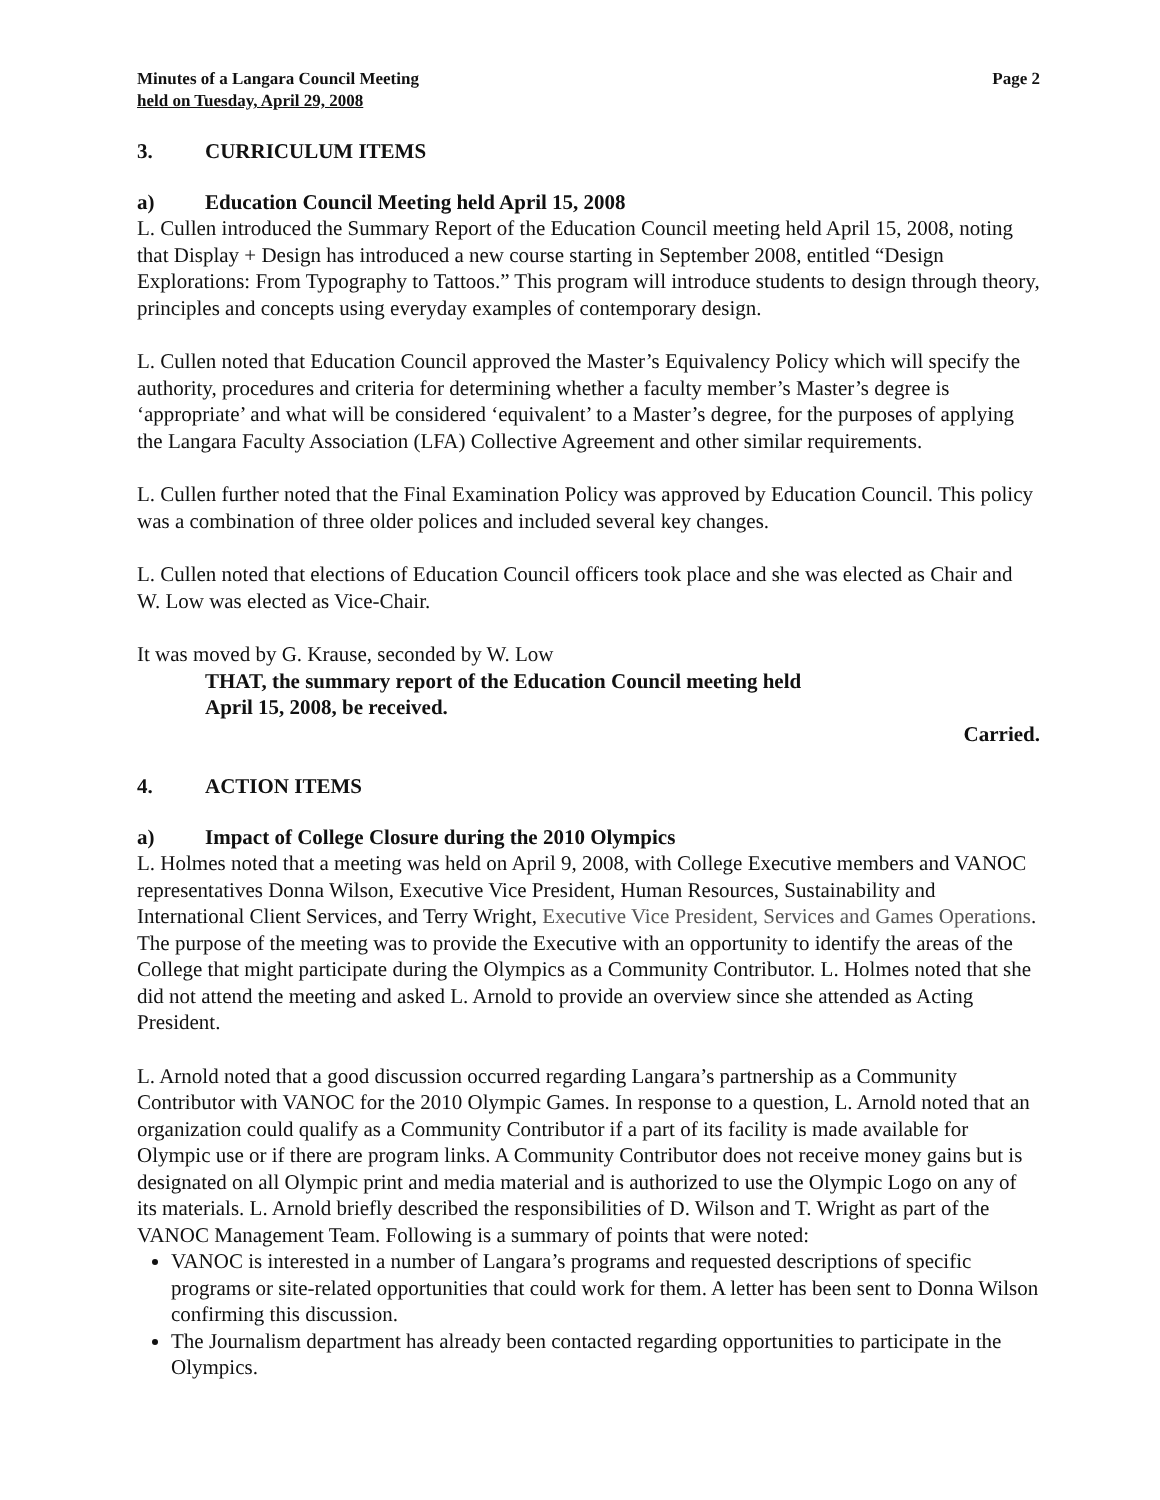Minutes of a Langara Council Meeting
held on Tuesday, April 29, 2008
Page 2
3. CURRICULUM ITEMS
a) Education Council Meeting held April 15, 2008
L. Cullen introduced the Summary Report of the Education Council meeting held April 15, 2008, noting that Display + Design has introduced a new course starting in September 2008, entitled “Design Explorations: From Typography to Tattoos.” This program will introduce students to design through theory, principles and concepts using everyday examples of contemporary design.
L. Cullen noted that Education Council approved the Master’s Equivalency Policy which will specify the authority, procedures and criteria for determining whether a faculty member’s Master’s degree is ‘appropriate’ and what will be considered ‘equivalent’ to a Master’s degree, for the purposes of applying the Langara Faculty Association (LFA) Collective Agreement and other similar requirements.
L. Cullen further noted that the Final Examination Policy was approved by Education Council. This policy was a combination of three older polices and included several key changes.
L. Cullen noted that elections of Education Council officers took place and she was elected as Chair and W. Low was elected as Vice-Chair.
It was moved by G. Krause, seconded by W. Low
THAT, the summary report of the Education Council meeting held
April 15, 2008, be received.
Carried.
4. ACTION ITEMS
a) Impact of College Closure during the 2010 Olympics
L. Holmes noted that a meeting was held on April 9, 2008, with College Executive members and VANOC representatives Donna Wilson, Executive Vice President, Human Resources, Sustainability and International Client Services, and Terry Wright, Executive Vice President, Services and Games Operations. The purpose of the meeting was to provide the Executive with an opportunity to identify the areas of the College that might participate during the Olympics as a Community Contributor. L. Holmes noted that she did not attend the meeting and asked L. Arnold to provide an overview since she attended as Acting President.
L. Arnold noted that a good discussion occurred regarding Langara’s partnership as a Community Contributor with VANOC for the 2010 Olympic Games. In response to a question, L. Arnold noted that an organization could qualify as a Community Contributor if a part of its facility is made available for Olympic use or if there are program links. A Community Contributor does not receive money gains but is designated on all Olympic print and media material and is authorized to use the Olympic Logo on any of its materials. L. Arnold briefly described the responsibilities of D. Wilson and T. Wright as part of the VANOC Management Team. Following is a summary of points that were noted:
VANOC is interested in a number of Langara’s programs and requested descriptions of specific programs or site-related opportunities that could work for them. A letter has been sent to Donna Wilson confirming this discussion.
The Journalism department has already been contacted regarding opportunities to participate in the Olympics.